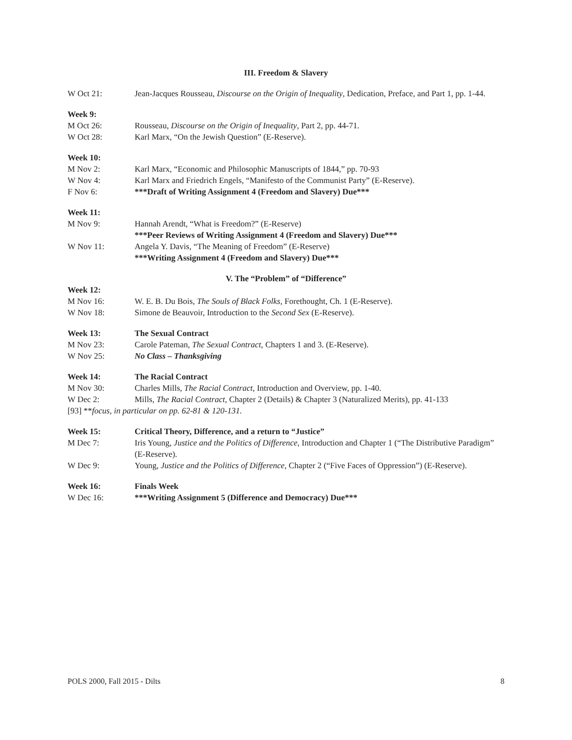III. Freedom & Slavery
W Oct 21: Jean-Jacques Rousseau, Discourse on the Origin of Inequality, Dedication, Preface, and Part 1, pp. 1-44.
Week 9:
M Oct 26: Rousseau, Discourse on the Origin of Inequality, Part 2, pp. 44-71.
W Oct 28: Karl Marx, “On the Jewish Question” (E-Reserve).
Week 10:
M Nov 2: Karl Marx, “Economic and Philosophic Manuscripts of 1844,” pp. 70-93
W Nov 4: Karl Marx and Friedrich Engels, “Manifesto of the Communist Party” (E-Reserve).
F Nov 6: ***Draft of Writing Assignment 4 (Freedom and Slavery) Due***
Week 11:
M Nov 9: Hannah Arendt, “What is Freedom?” (E-Reserve)
***Peer Reviews of Writing Assignment 4 (Freedom and Slavery) Due***
W Nov 11: Angela Y. Davis, “The Meaning of Freedom” (E-Reserve)
***Writing Assignment 4 (Freedom and Slavery) Due***
V. The “Problem” of “Difference”
Week 12:
M Nov 16: W. E. B. Du Bois, The Souls of Black Folks, Forethought, Ch. 1 (E-Reserve).
W Nov 18: Simone de Beauvoir, Introduction to the Second Sex (E-Reserve).
Week 13: The Sexual Contract
M Nov 23: Carole Pateman, The Sexual Contract, Chapters 1 and 3. (E-Reserve).
W Nov 25: No Class – Thanksgiving
Week 14: The Racial Contract
M Nov 30: Charles Mills, The Racial Contract, Introduction and Overview, pp. 1-40.
W Dec 2: Mills, The Racial Contract, Chapter 2 (Details) & Chapter 3 (Naturalized Merits), pp. 41-133
[93] ** focus, in particular on pp. 62-81 & 120-131.
Week 15: Critical Theory, Difference, and a return to “Justice”
M Dec 7: Iris Young, Justice and the Politics of Difference, Introduction and Chapter 1 (“The Distributive Paradigm” (E-Reserve).
W Dec 9: Young, Justice and the Politics of Difference, Chapter 2 (“Five Faces of Oppression”) (E-Reserve).
Week 16: Finals Week
W Dec 16: ***Writing Assignment 5 (Difference and Democracy) Due***
POLS 2000, Fall 2015 - Dilts 8